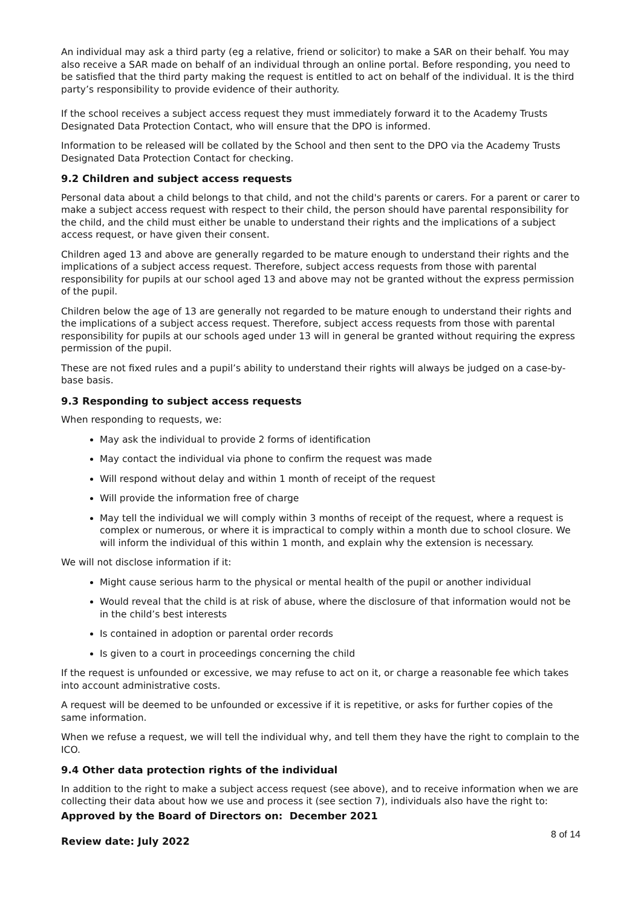An individual may ask a third party (eg a relative, friend or solicitor) to make a SAR on their behalf. You may also receive a SAR made on behalf of an individual through an online portal. Before responding, you need to be satisfied that the third party making the request is entitled to act on behalf of the individual. It is the third party’s responsibility to provide evidence of their authority.
If the school receives a subject access request they must immediately forward it to the Academy Trusts Designated Data Protection Contact, who will ensure that the DPO is informed.
Information to be released will be collated by the School and then sent to the DPO via the Academy Trusts Designated Data Protection Contact for checking.
9.2 Children and subject access requests
Personal data about a child belongs to that child, and not the child's parents or carers. For a parent or carer to make a subject access request with respect to their child, the person should have parental responsibility for the child, and the child must either be unable to understand their rights and the implications of a subject access request, or have given their consent.
Children aged 13 and above are generally regarded to be mature enough to understand their rights and the implications of a subject access request. Therefore, subject access requests from those with parental responsibility for pupils at our school aged 13 and above may not be granted without the express permission of the pupil.
Children below the age of 13 are generally not regarded to be mature enough to understand their rights and the implications of a subject access request. Therefore, subject access requests from those with parental responsibility for pupils at our schools aged under 13 will in general be granted without requiring the express permission of the pupil.
These are not fixed rules and a pupil’s ability to understand their rights will always be judged on a case-by-base basis.
9.3 Responding to subject access requests
When responding to requests, we:
May ask the individual to provide 2 forms of identification
May contact the individual via phone to confirm the request was made
Will respond without delay and within 1 month of receipt of the request
Will provide the information free of charge
May tell the individual we will comply within 3 months of receipt of the request, where a request is complex or numerous, or where it is impractical to comply within a month due to school closure. We will inform the individual of this within 1 month, and explain why the extension is necessary.
We will not disclose information if it:
Might cause serious harm to the physical or mental health of the pupil or another individual
Would reveal that the child is at risk of abuse, where the disclosure of that information would not be in the child’s best interests
Is contained in adoption or parental order records
Is given to a court in proceedings concerning the child
If the request is unfounded or excessive, we may refuse to act on it, or charge a reasonable fee which takes into account administrative costs.
A request will be deemed to be unfounded or excessive if it is repetitive, or asks for further copies of the same information.
When we refuse a request, we will tell the individual why, and tell them they have the right to complain to the ICO.
9.4 Other data protection rights of the individual
In addition to the right to make a subject access request (see above), and to receive information when we are collecting their data about how we use and process it (see section 7), individuals also have the right to:
Approved by the Board of Directors on: December 2021
Review date: July 2022
8 of 14